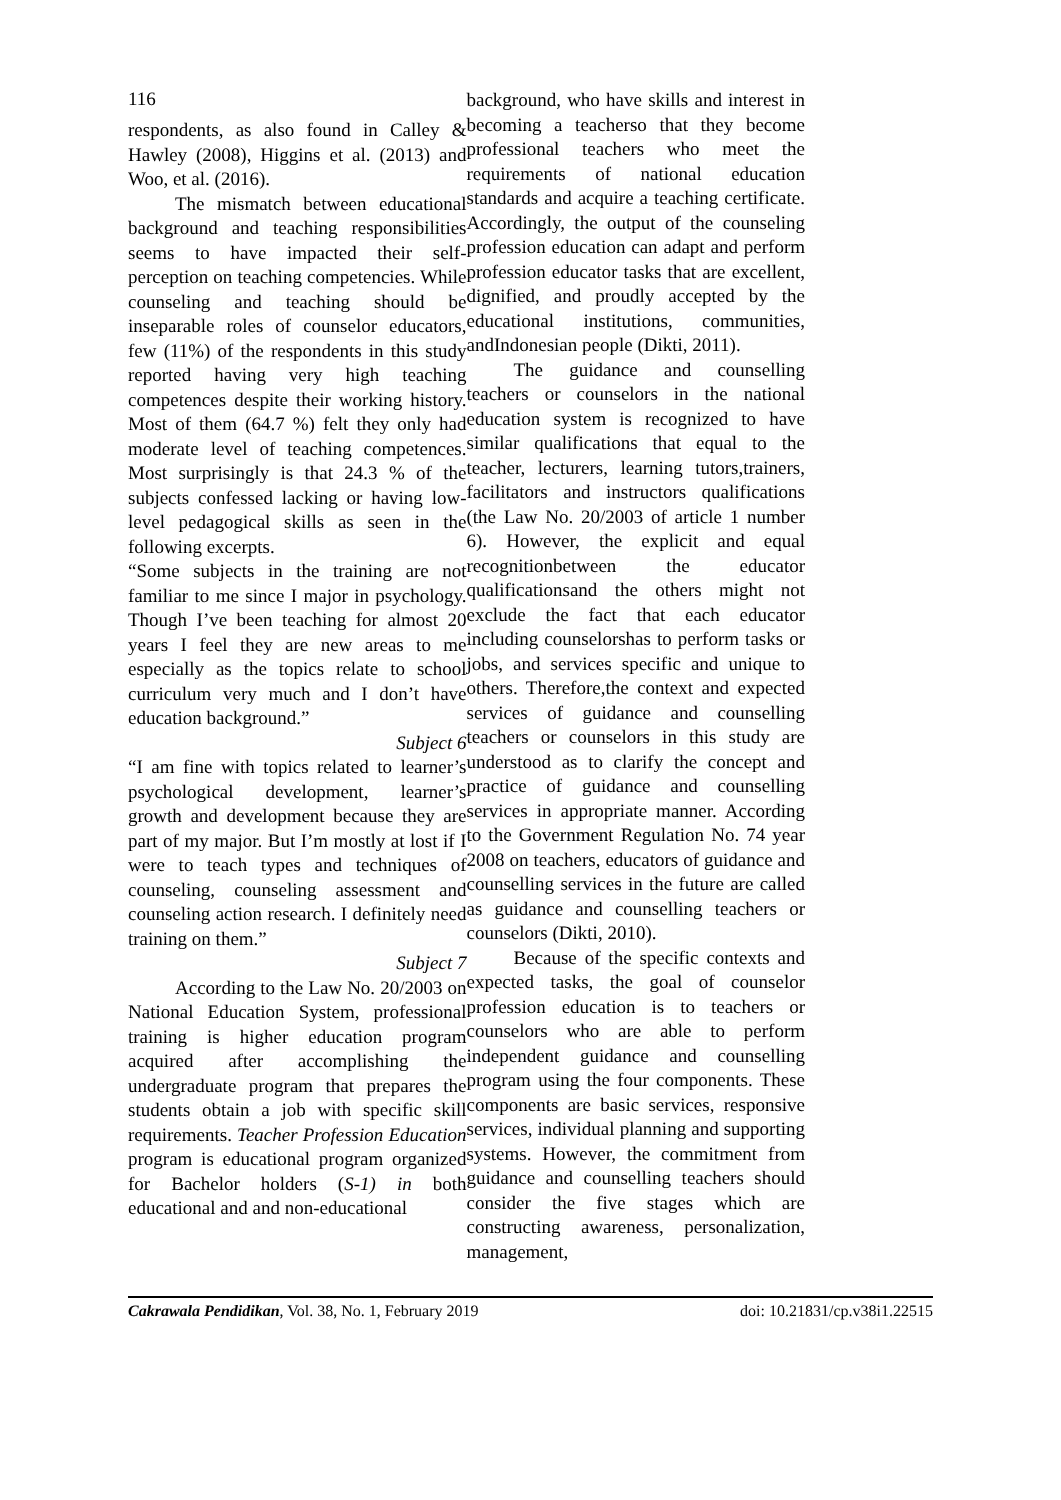116
respondents, as also found in Calley & Hawley (2008), Higgins et al. (2013) and Woo, et al. (2016).
The mismatch between educational background and teaching responsibilities seems to have impacted their self-perception on teaching competencies. While counseling and teaching should be inseparable roles of counselor educators, few (11%) of the respondents in this study reported having very high teaching competences despite their working history. Most of them (64.7 %) felt they only had moderate level of teaching competences. Most surprisingly is that 24.3 % of the subjects confessed lacking or having low-level pedagogical skills as seen in the following excerpts.
“Some subjects in the training are not familiar to me since I major in psychology. Though I’ve been teaching for almost 20 years I feel they are new areas to me especially as the topics relate to school curriculum very much and I don’t have education background.”
Subject 6
“I am fine with topics related to learner’s psychological development, learner’s growth and development because they are part of my major. But I’m mostly at lost if I were to teach types and techniques of counseling, counseling assessment and counseling action research. I definitely need training on them.”
Subject 7
According to the Law No. 20/2003 on National Education System, professional training is higher education program acquired after accomplishing the undergraduate program that prepares the students obtain a job with specific skill requirements. Teacher Profession Education program is educational program organized for Bachelor holders (S-1) in both educational and and non-educational
background, who have skills and interest in becoming a teacherso that they become professional teachers who meet the requirements of national education standards and acquire a teaching certificate. Accordingly, the output of the counseling profession education can adapt and perform profession educator tasks that are excellent, dignified, and proudly accepted by the educational institutions, communities, andIndonesian people (Dikti, 2011).
The guidance and counselling teachers or counselors in the national education system is recognized to have similar qualifications that equal to the teacher, lecturers, learning tutors,trainers, facilitators and instructors qualifications (the Law No. 20/2003 of article 1 number 6). However, the explicit and equal recognitionbetween the educator qualificationsand the others might not exclude the fact that each educator including counselorshas to perform tasks or jobs, and services specific and unique to others. Therefore,the context and expected services of guidance and counselling teachers or counselors in this study are understood as to clarify the concept and practice of guidance and counselling services in appropriate manner. According to the Government Regulation No. 74 year 2008 on teachers, educators of guidance and counselling services in the future are called as guidance and counselling teachers or counselors (Dikti, 2010).
Because of the specific contexts and expected tasks, the goal of counselor profession education is to teachers or counselors who are able to perform independent guidance and counselling program using the four components. These components are basic services, responsive services, individual planning and supporting systems. However, the commitment from guidance and counselling teachers should consider the five stages which are constructing awareness, personalization, management,
Cakrawala Pendidikan, Vol. 38, No. 1, February 2019 doi: 10.21831/cp.v38i1.22515